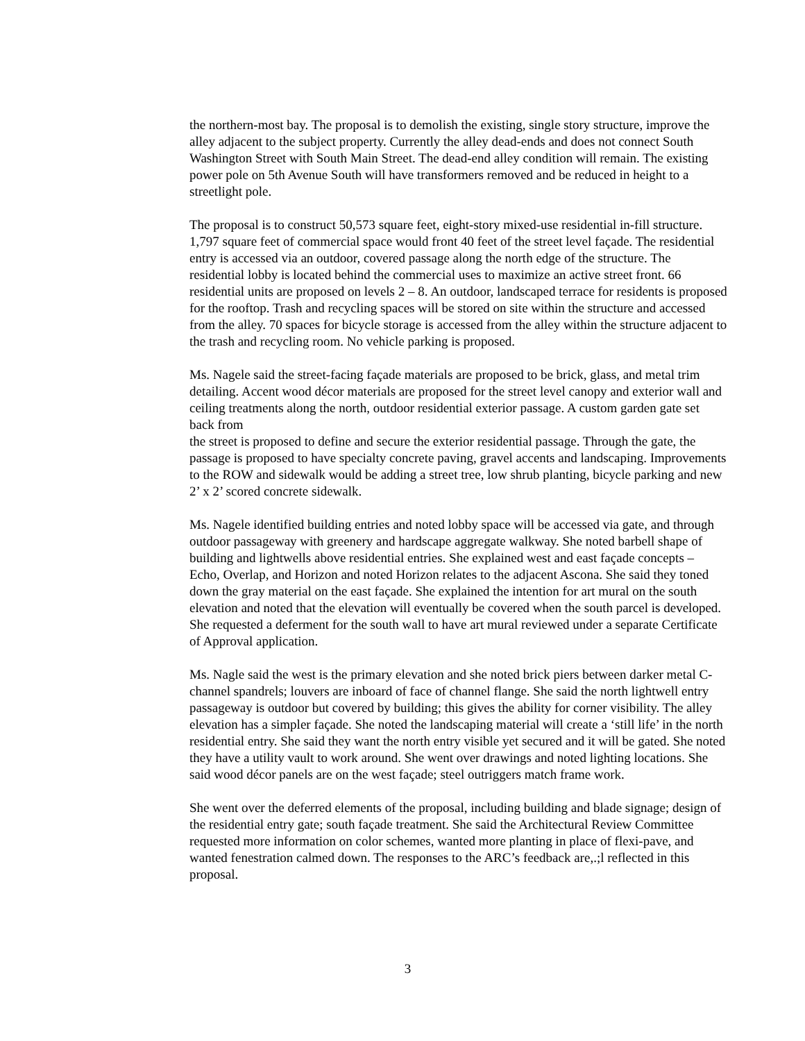the northern-most bay. The proposal is to demolish the existing, single story structure, improve the alley adjacent to the subject property. Currently the alley dead-ends and does not connect South Washington Street with South Main Street. The dead-end alley condition will remain. The existing power pole on 5th Avenue South will have transformers removed and be reduced in height to a streetlight pole.
The proposal is to construct 50,573 square feet, eight-story mixed-use residential in-fill structure. 1,797 square feet of commercial space would front 40 feet of the street level façade. The residential entry is accessed via an outdoor, covered passage along the north edge of the structure. The residential lobby is located behind the commercial uses to maximize an active street front. 66 residential units are proposed on levels 2 – 8. An outdoor, landscaped terrace for residents is proposed for the rooftop. Trash and recycling spaces will be stored on site within the structure and accessed from the alley. 70 spaces for bicycle storage is accessed from the alley within the structure adjacent to the trash and recycling room. No vehicle parking is proposed.
Ms. Nagele said the street-facing façade materials are proposed to be brick, glass, and metal trim detailing. Accent wood décor materials are proposed for the street level canopy and exterior wall and ceiling treatments along the north, outdoor residential exterior passage. A custom garden gate set back from
the street is proposed to define and secure the exterior residential passage. Through the gate, the passage is proposed to have specialty concrete paving, gravel accents and landscaping. Improvements to the ROW and sidewalk would be adding a street tree, low shrub planting, bicycle parking and new 2’ x 2’ scored concrete sidewalk.
Ms. Nagele identified building entries and noted lobby space will be accessed via gate, and through outdoor passageway with greenery and hardscape aggregate walkway. She noted barbell shape of building and lightwells above residential entries. She explained west and east façade concepts – Echo, Overlap, and Horizon and noted Horizon relates to the adjacent Ascona. She said they toned down the gray material on the east façade. She explained the intention for art mural on the south elevation and noted that the elevation will eventually be covered when the south parcel is developed. She requested a deferment for the south wall to have art mural reviewed under a separate Certificate of Approval application.
Ms. Nagle said the west is the primary elevation and she noted brick piers between darker metal C-channel spandrels; louvers are inboard of face of channel flange. She said the north lightwell entry passageway is outdoor but covered by building; this gives the ability for corner visibility. The alley elevation has a simpler façade. She noted the landscaping material will create a ‘still life’ in the north residential entry. She said they want the north entry visible yet secured and it will be gated. She noted they have a utility vault to work around. She went over drawings and noted lighting locations. She said wood décor panels are on the west façade; steel outriggers match frame work.
She went over the deferred elements of the proposal, including building and blade signage; design of the residential entry gate; south façade treatment. She said the Architectural Review Committee requested more information on color schemes, wanted more planting in place of flexi-pave, and wanted fenestration calmed down. The responses to the ARC’s feedback are,.;l reflected in this proposal.
3